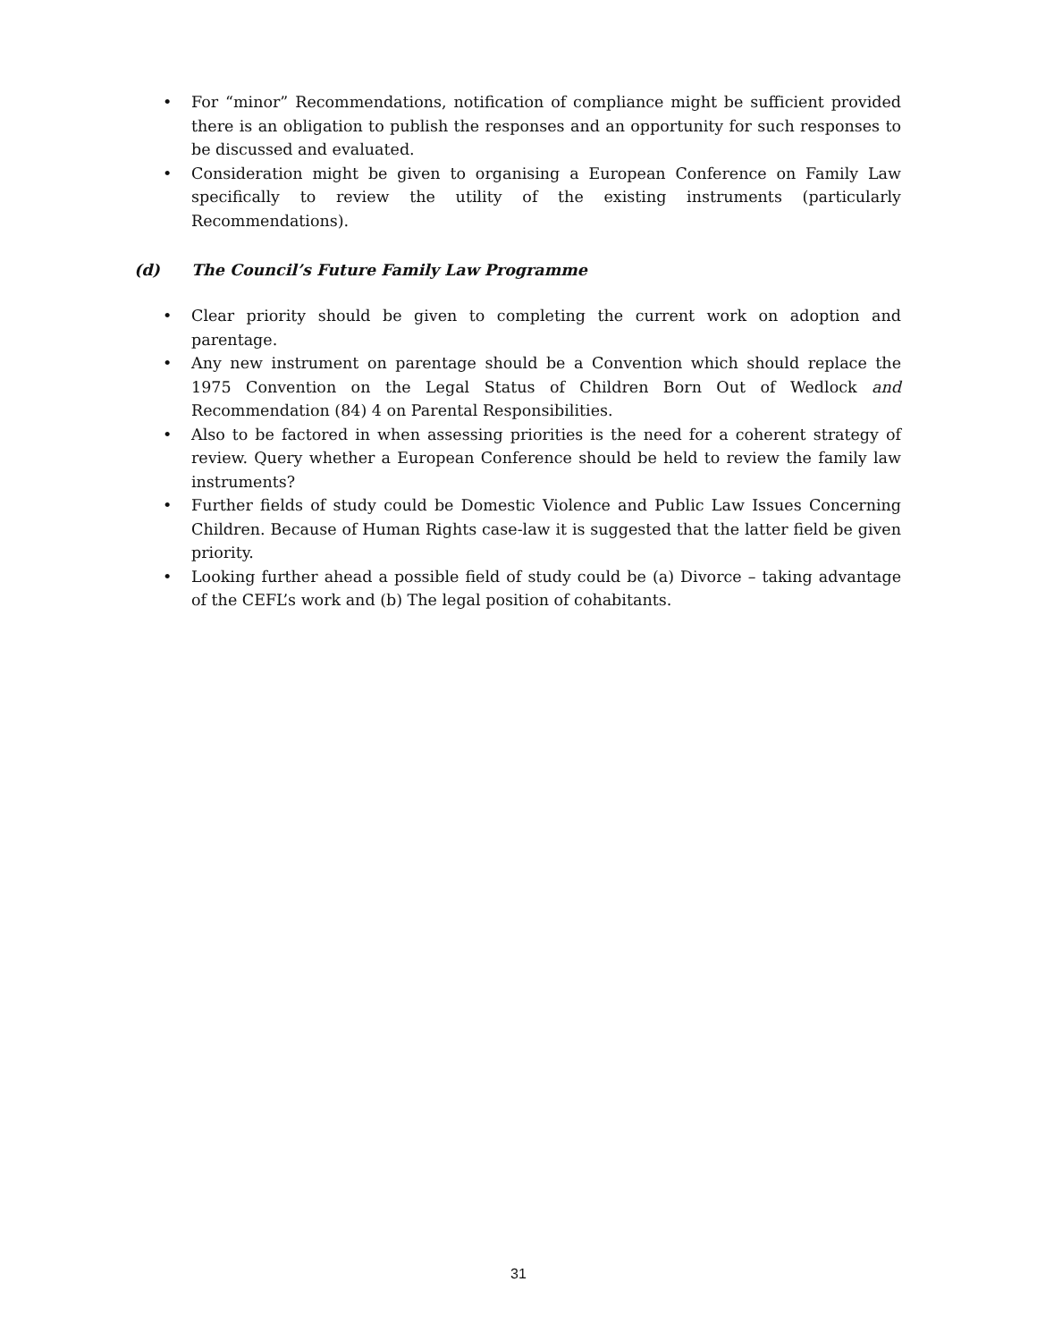• For “minor” Recommendations, notification of compliance might be sufficient provided there is an obligation to publish the responses and an opportunity for such responses to be discussed and evaluated.
• Consideration might be given to organising a European Conference on Family Law specifically to review the utility of the existing instruments (particularly Recommendations).
(d) The Council’s Future Family Law Programme
• Clear priority should be given to completing the current work on adoption and parentage.
• Any new instrument on parentage should be a Convention which should replace the 1975 Convention on the Legal Status of Children Born Out of Wedlock and Recommendation (84) 4 on Parental Responsibilities.
• Also to be factored in when assessing priorities is the need for a coherent strategy of review. Query whether a European Conference should be held to review the family law instruments?
• Further fields of study could be Domestic Violence and Public Law Issues Concerning Children. Because of Human Rights case-law it is suggested that the latter field be given priority.
• Looking further ahead a possible field of study could be (a) Divorce – taking advantage of the CEFL’s work and (b) The legal position of cohabitants.
31